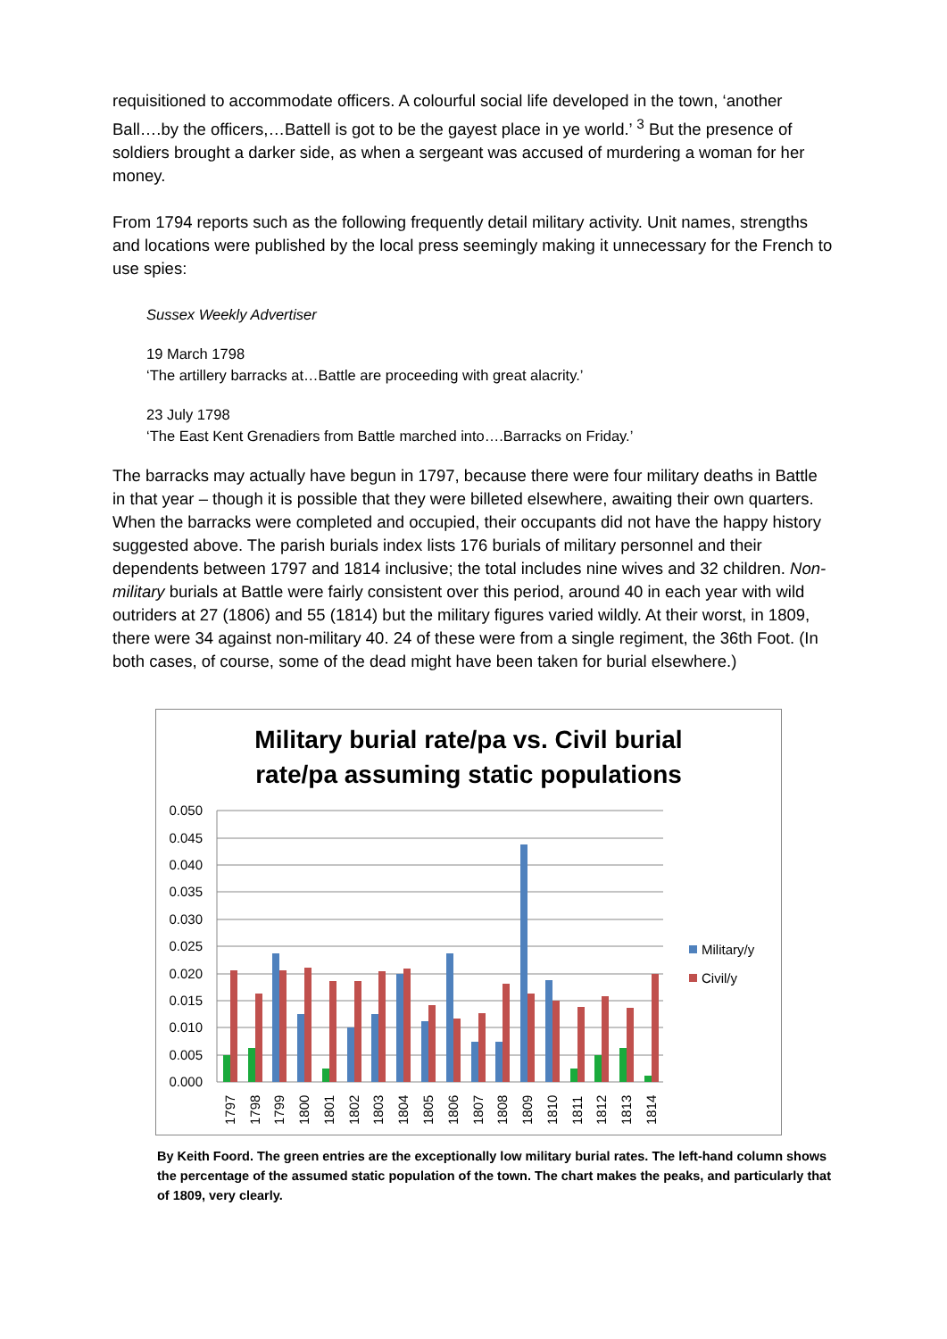requisitioned to accommodate officers. A colourful social life developed in the town, ‘another Ball….by the officers,…Battell is got to be the gayest place in ye world.’ <sup>3</sup> But the presence of soldiers brought a darker side, as when a sergeant was accused of murdering a woman for her money.
From 1794 reports such as the following frequently detail military activity. Unit names, strengths and locations were published by the local press seemingly making it unnecessary for the French to use spies:
Sussex Weekly Advertiser
19 March 1798
‘The artillery barracks at…Battle are proceeding with great alacrity.’
23 July 1798
‘The East Kent Grenadiers from Battle marched into….Barracks on Friday.’
The barracks may actually have begun in 1797, because there were four military deaths in Battle in that year – though it is possible that they were billeted elsewhere, awaiting their own quarters. When the barracks were completed and occupied, their occupants did not have the happy history suggested above. The parish burials index lists 176 burials of military personnel and their dependents between 1797 and 1814 inclusive; the total includes nine wives and 32 children. Non-military burials at Battle were fairly consistent over this period, around 40 in each year with wild outriders at 27 (1806) and 55 (1814) but the military figures varied wildly. At their worst, in 1809, there were 34 against non-military 40. 24 of these were from a single regiment, the 36th Foot. (In both cases, of course, some of the dead might have been taken for burial elsewhere.)
Military burial rate/pa vs. Civil burial
rate/pa assuming static populations
0.050
0.045
0.040
0.035
0.030
0.025
0.020
0.015
0.010
0.005
0.000
1797
1798
1799
1800
1801
1802
1803
1804
1805
1806
1807
1808
1809
1810
1811
1812
1813
1814
Military/y
Civil/y
By Keith Foord. The green entries are the exceptionally low military burial rates. The left-hand column shows the percentage of the assumed static population of the town. The chart makes the peaks, and particularly that of 1809, very clearly.